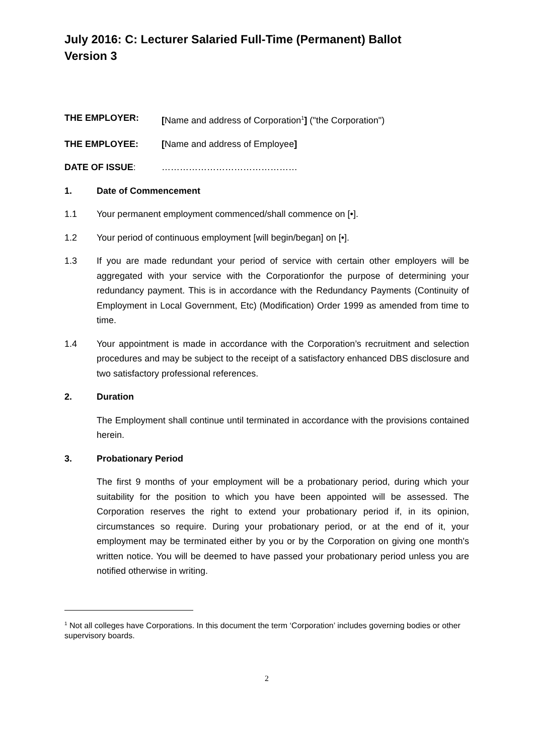July 2016: C: Lecturer Salaried Full-Time (Permanent) Ballot
Version 3
THE EMPLOYER: [Name and address of Corporation<sup>1</sup>] ("the Corporation")
THE EMPLOYEE: [Name and address of Employee]
DATE OF ISSUE: ………………………………………
1. Date of Commencement
1.1 Your permanent employment commenced/shall commence on [•].
1.2 Your period of continuous employment [will begin/began] on [•].
1.3 If you are made redundant your period of service with certain other employers will be aggregated with your service with the Corporationfor the purpose of determining your redundancy payment. This is in accordance with the Redundancy Payments (Continuity of Employment in Local Government, Etc) (Modification) Order 1999 as amended from time to time.
1.4 Your appointment is made in accordance with the Corporation’s recruitment and selection procedures and may be subject to the receipt of a satisfactory enhanced DBS disclosure and two satisfactory professional references.
2. Duration
The Employment shall continue until terminated in accordance with the provisions contained herein.
3. Probationary Period
The first 9 months of your employment will be a probationary period, during which your suitability for the position to which you have been appointed will be assessed. The Corporation reserves the right to extend your probationary period if, in its opinion, circumstances so require. During your probationary period, or at the end of it, your employment may be terminated either by you or by the Corporation on giving one month's written notice. You will be deemed to have passed your probationary period unless you are notified otherwise in writing.
<sup>1</sup> Not all colleges have Corporations. In this document the term ‘Corporation’ includes governing bodies or other supervisory boards.
2